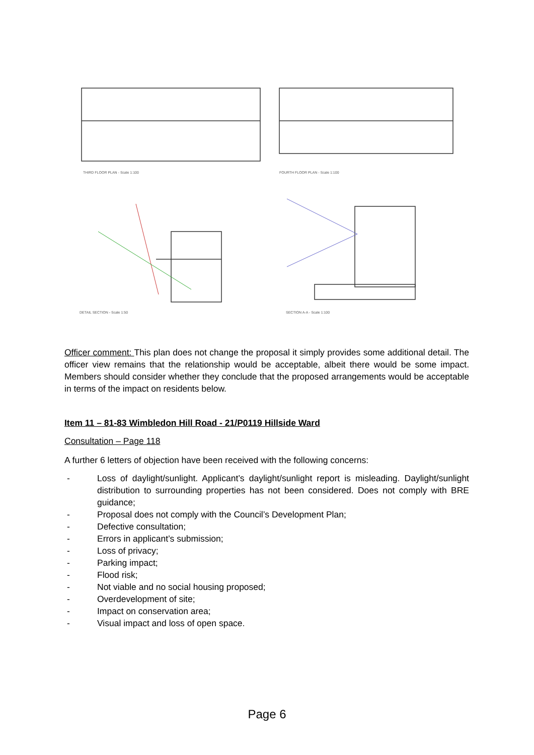THIRD FLOOR PLAN - Scale 1:100
FOURTH FLOOR PLAN - Scale 1:100
DETAIL SECTION - Scale 1:50
SECTION A-A - Scale 1:100
Officer comment: This plan does not change the proposal it simply provides some additional detail. The officer view remains that the relationship would be acceptable, albeit there would be some impact. Members should consider whether they conclude that the proposed arrangements would be acceptable in terms of the impact on residents below.
Item 11 – 81-83 Wimbledon Hill Road - 21/P0119 Hillside Ward
Consultation – Page 118
A further 6 letters of objection have been received with the following concerns:
- Loss of daylight/sunlight. Applicant’s daylight/sunlight report is misleading. Daylight/sunlight distribution to surrounding properties has not been considered. Does not comply with BRE guidance;
- Proposal does not comply with the Council’s Development Plan;
- Defective consultation;
- Errors in applicant’s submission;
- Loss of privacy;
- Parking impact;
- Flood risk;
- Not viable and no social housing proposed;
- Overdevelopment of site;
- Impact on conservation area;
- Visual impact and loss of open space.
Page 6